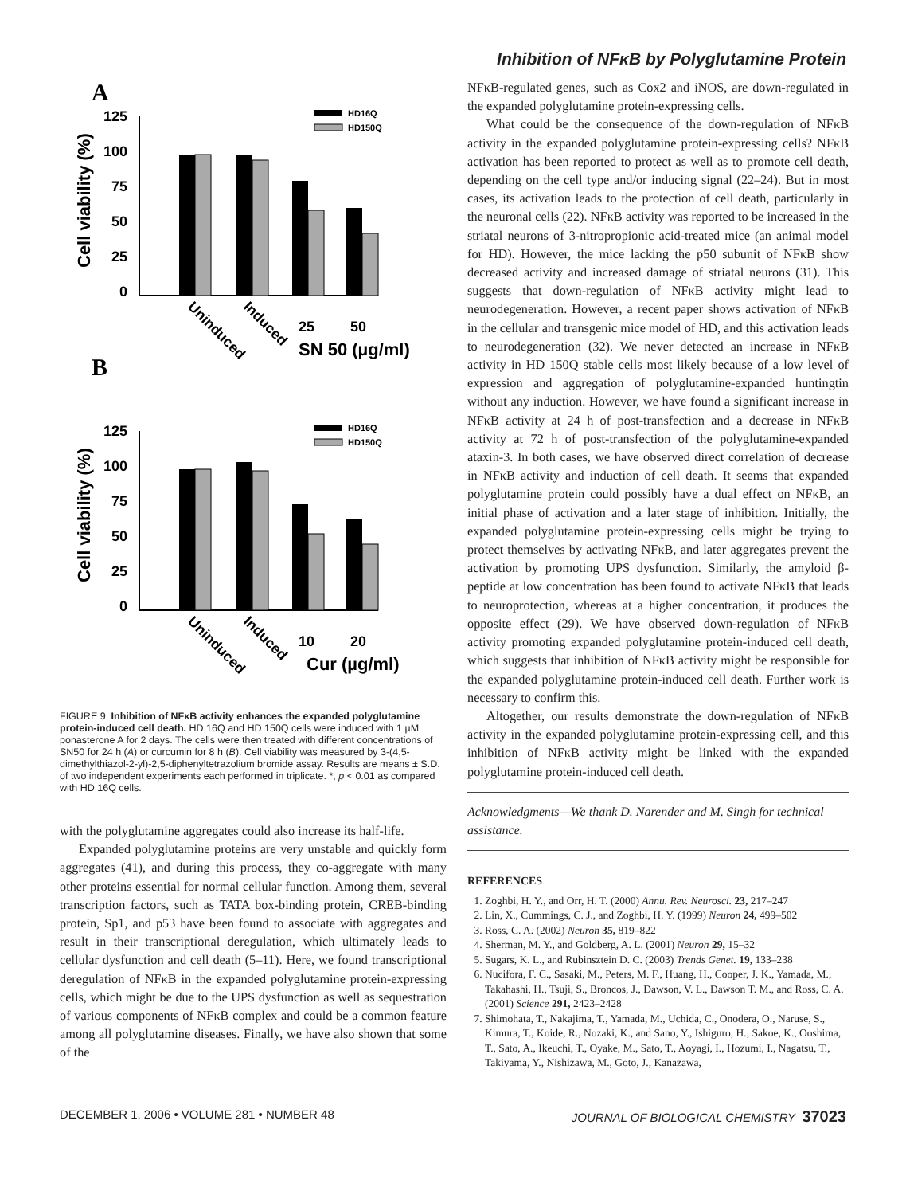Inhibition of NFκB by Polyglutamine Protein
A
B
125
100
75
50
25
0
Cell viability (%)
HD16Q
HD150Q
25
50
SN 50 (µg/ml)
Uninduced
Induced
125
100
75
50
25
0
Cell viability (%)
HD16Q
HD150Q
10
20
Cur (µg/ml)
Uninduced
Induced
FIGURE 9. Inhibition of NFκB activity enhances the expanded polyglutamine protein-induced cell death. HD 16Q and HD 150Q cells were induced with 1 µM ponasterone A for 2 days. The cells were then treated with different concentrations of SN50 for 24 h (A) or curcumin for 8 h (B). Cell viability was measured by 3-(4,5-dimethylthiazol-2-yl)-2,5-diphenyltetrazolium bromide assay. Results are means ± S.D. of two independent experiments each performed in triplicate. *, p < 0.01 as compared with HD 16Q cells.
with the polyglutamine aggregates could also increase its half-life.
Expanded polyglutamine proteins are very unstable and quickly form aggregates (41), and during this process, they co-aggregate with many other proteins essential for normal cellular function. Among them, several transcription factors, such as TATA box-binding protein, CREB-binding protein, Sp1, and p53 have been found to associate with aggregates and result in their transcriptional deregulation, which ultimately leads to cellular dysfunction and cell death (5–11). Here, we found transcriptional deregulation of NFκB in the expanded polyglutamine protein-expressing cells, which might be due to the UPS dysfunction as well as sequestration of various components of NFκB complex and could be a common feature among all polyglutamine diseases. Finally, we have also shown that some of the
NFκB-regulated genes, such as Cox2 and iNOS, are down-regulated in the expanded polyglutamine protein-expressing cells.
What could be the consequence of the down-regulation of NFκB activity in the expanded polyglutamine protein-expressing cells? NFκB activation has been reported to protect as well as to promote cell death, depending on the cell type and/or inducing signal (22–24). But in most cases, its activation leads to the protection of cell death, particularly in the neuronal cells (22). NFκB activity was reported to be increased in the striatal neurons of 3-nitropropionic acid-treated mice (an animal model for HD). However, the mice lacking the p50 subunit of NFκB show decreased activity and increased damage of striatal neurons (31). This suggests that down-regulation of NFκB activity might lead to neurodegeneration. However, a recent paper shows activation of NFκB in the cellular and transgenic mice model of HD, and this activation leads to neurodegeneration (32). We never detected an increase in NFκB activity in HD 150Q stable cells most likely because of a low level of expression and aggregation of polyglutamine-expanded huntingtin without any induction. However, we have found a significant increase in NFκB activity at 24 h of post-transfection and a decrease in NFκB activity at 72 h of post-transfection of the polyglutamine-expanded ataxin-3. In both cases, we have observed direct correlation of decrease in NFκB activity and induction of cell death. It seems that expanded polyglutamine protein could possibly have a dual effect on NFκB, an initial phase of activation and a later stage of inhibition. Initially, the expanded polyglutamine protein-expressing cells might be trying to protect themselves by activating NFκB, and later aggregates prevent the activation by promoting UPS dysfunction. Similarly, the amyloid β-peptide at low concentration has been found to activate NFκB that leads to neuroprotection, whereas at a higher concentration, it produces the opposite effect (29). We have observed down-regulation of NFκB activity promoting expanded polyglutamine protein-induced cell death, which suggests that inhibition of NFκB activity might be responsible for the expanded polyglutamine protein-induced cell death. Further work is necessary to confirm this.
Altogether, our results demonstrate the down-regulation of NFκB activity in the expanded polyglutamine protein-expressing cell, and this inhibition of NFκB activity might be linked with the expanded polyglutamine protein-induced cell death.
Acknowledgments—We thank D. Narender and M. Singh for technical assistance.
REFERENCES
1. Zoghbi, H. Y., and Orr, H. T. (2000) Annu. Rev. Neurosci. 23, 217–247
2. Lin, X., Cummings, C. J., and Zoghbi, H. Y. (1999) Neuron 24, 499–502
3. Ross, C. A. (2002) Neuron 35, 819–822
4. Sherman, M. Y., and Goldberg, A. L. (2001) Neuron 29, 15–32
5. Sugars, K. L., and Rubinsztein D. C. (2003) Trends Genet. 19, 133–238
6. Nucifora, F. C., Sasaki, M., Peters, M. F., Huang, H., Cooper, J. K., Yamada, M., Takahashi, H., Tsuji, S., Broncos, J., Dawson, V. L., Dawson T. M., and Ross, C. A. (2001) Science 291, 2423–2428
7. Shimohata, T., Nakajima, T., Yamada, M., Uchida, C., Onodera, O., Naruse, S., Kimura, T., Koide, R., Nozaki, K., and Sano, Y., Ishiguro, H., Sakoe, K., Ooshima, T., Sato, A., Ikeuchi, T., Oyake, M., Sato, T., Aoyagi, I., Hozumi, I., Nagatsu, T., Takiyama, Y., Nishizawa, M., Goto, J., Kanazawa,
DECEMBER 1, 2006 • VOLUME 281 • NUMBER 48 JOURNAL OF BIOLOGICAL CHEMISTRY 37023